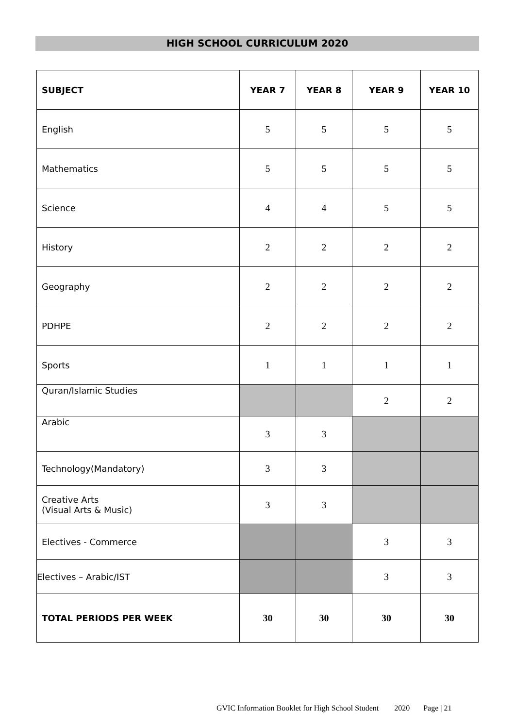HIGH SCHOOL CURRICULUM 2020
| SUBJECT | YEAR 7 | YEAR 8 | YEAR 9 | YEAR 10 |
| --- | --- | --- | --- | --- |
| English | 5 | 5 | 5 | 5 |
| Mathematics | 5 | 5 | 5 | 5 |
| Science | 4 | 4 | 5 | 5 |
| History | 2 | 2 | 2 | 2 |
| Geography | 2 | 2 | 2 | 2 |
| PDHPE | 2 | 2 | 2 | 2 |
| Sports | 1 | 1 | 1 | 1 |
| Quran/Islamic Studies | | | 2 | 2 |
| Arabic | 3 | 3 | | |
| Technology(Mandatory) | 3 | 3 | | |
| Creative Arts (Visual Arts & Music) | 3 | 3 | | |
| Electives - Commerce | | | 3 | 3 |
| Electives – Arabic/IST | | | 3 | 3 |
| TOTAL PERIODS PER WEEK | 30 | 30 | 30 | 30 |
GVIC Information Booklet for High School Student 2020 Page | 21